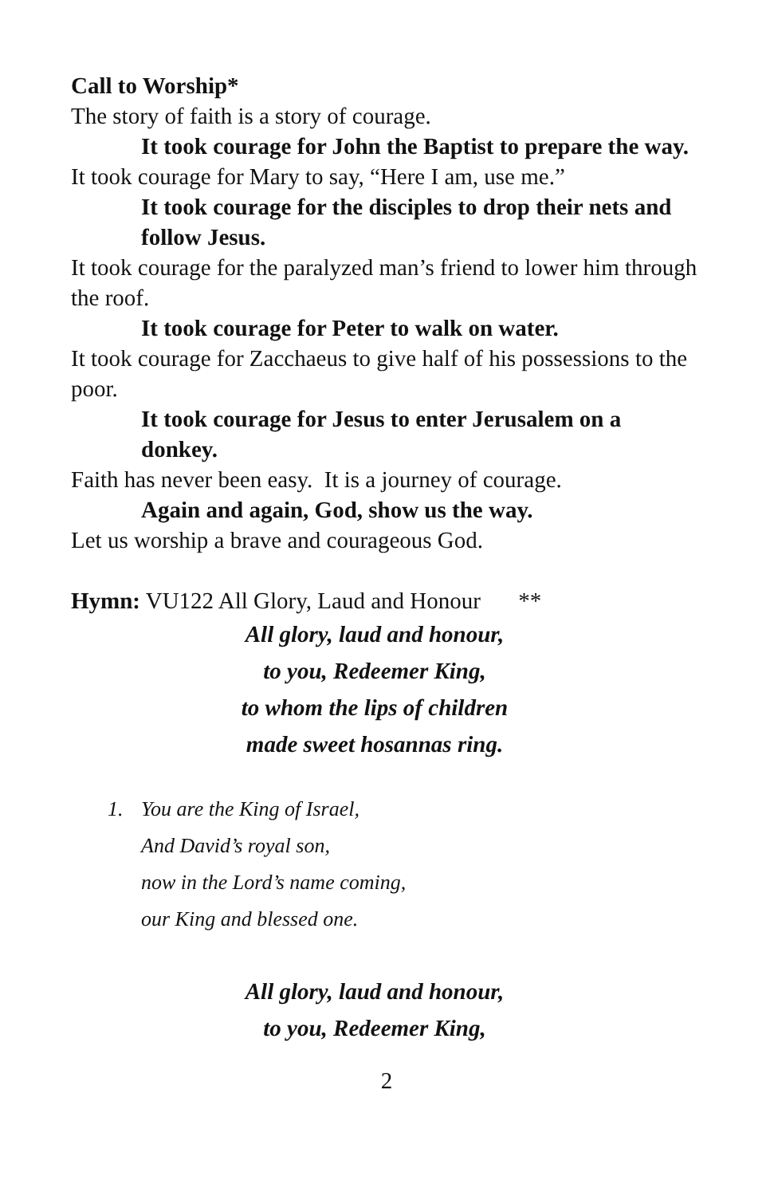Call to Worship*
The story of faith is a story of courage.
It took courage for John the Baptist to prepare the way.
It took courage for Mary to say, “Here I am, use me.”
It took courage for the disciples to drop their nets and follow Jesus.
It took courage for the paralyzed man’s friend to lower him through the roof.
It took courage for Peter to walk on water.
It took courage for Zacchaeus to give half of his possessions to the poor.
It took courage for Jesus to enter Jerusalem on a donkey.
Faith has never been easy. It is a journey of courage.
Again and again, God, show us the way.
Let us worship a brave and courageous God.
Hymn: VU122 All Glory, Laud and Honour **
All glory, laud and honour,
to you, Redeemer King,
to whom the lips of children
made sweet hosannas ring.
1. You are the King of Israel,
And David’s royal son,
now in the Lord’s name coming,
our King and blessed one.
All glory, laud and honour,
to you, Redeemer King,
2